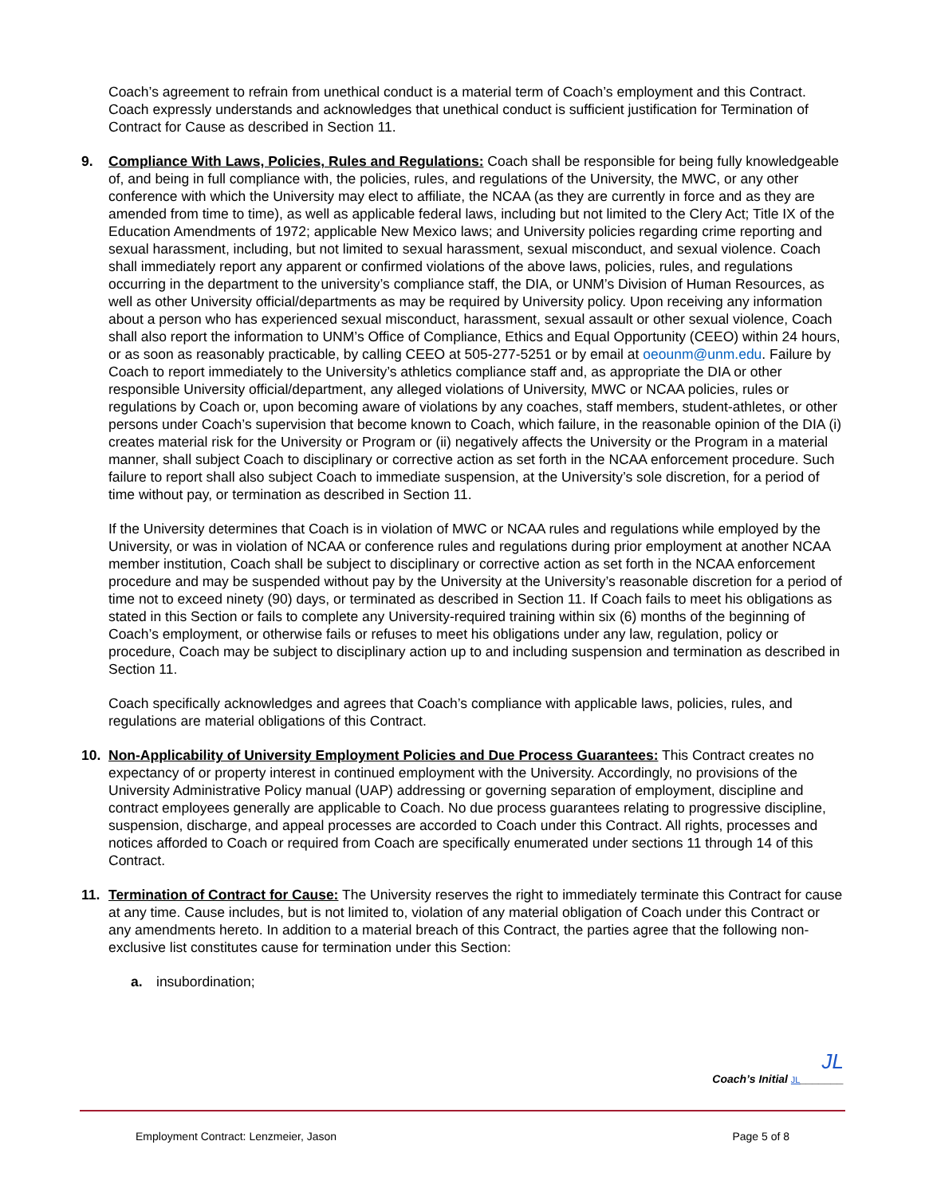Coach’s agreement to refrain from unethical conduct is a material term of Coach’s employment and this Contract. Coach expressly understands and acknowledges that unethical conduct is sufficient justification for Termination of Contract for Cause as described in Section 11.
9. Compliance With Laws, Policies, Rules and Regulations: Coach shall be responsible for being fully knowledgeable of, and being in full compliance with, the policies, rules, and regulations of the University, the MWC, or any other conference with which the University may elect to affiliate, the NCAA (as they are currently in force and as they are amended from time to time), as well as applicable federal laws, including but not limited to the Clery Act; Title IX of the Education Amendments of 1972; applicable New Mexico laws; and University policies regarding crime reporting and sexual harassment, including, but not limited to sexual harassment, sexual misconduct, and sexual violence. Coach shall immediately report any apparent or confirmed violations of the above laws, policies, rules, and regulations occurring in the department to the university’s compliance staff, the DIA, or UNM’s Division of Human Resources, as well as other University official/departments as may be required by University policy. Upon receiving any information about a person who has experienced sexual misconduct, harassment, sexual assault or other sexual violence, Coach shall also report the information to UNM’s Office of Compliance, Ethics and Equal Opportunity (CEEO) within 24 hours, or as soon as reasonably practicable, by calling CEEO at 505-277-5251 or by email at oeounm@unm.edu. Failure by Coach to report immediately to the University’s athletics compliance staff and, as appropriate the DIA or other responsible University official/department, any alleged violations of University, MWC or NCAA policies, rules or regulations by Coach or, upon becoming aware of violations by any coaches, staff members, student-athletes, or other persons under Coach’s supervision that become known to Coach, which failure, in the reasonable opinion of the DIA (i) creates material risk for the University or Program or (ii) negatively affects the University or the Program in a material manner, shall subject Coach to disciplinary or corrective action as set forth in the NCAA enforcement procedure. Such failure to report shall also subject Coach to immediate suspension, at the University’s sole discretion, for a period of time without pay, or termination as described in Section 11.
If the University determines that Coach is in violation of MWC or NCAA rules and regulations while employed by the University, or was in violation of NCAA or conference rules and regulations during prior employment at another NCAA member institution, Coach shall be subject to disciplinary or corrective action as set forth in the NCAA enforcement procedure and may be suspended without pay by the University at the University’s reasonable discretion for a period of time not to exceed ninety (90) days, or terminated as described in Section 11. If Coach fails to meet his obligations as stated in this Section or fails to complete any University-required training within six (6) months of the beginning of Coach’s employment, or otherwise fails or refuses to meet his obligations under any law, regulation, policy or procedure, Coach may be subject to disciplinary action up to and including suspension and termination as described in Section 11.
Coach specifically acknowledges and agrees that Coach’s compliance with applicable laws, policies, rules, and regulations are material obligations of this Contract.
10. Non-Applicability of University Employment Policies and Due Process Guarantees: This Contract creates no expectancy of or property interest in continued employment with the University. Accordingly, no provisions of the University Administrative Policy manual (UAP) addressing or governing separation of employment, discipline and contract employees generally are applicable to Coach. No due process guarantees relating to progressive discipline, suspension, discharge, and appeal processes are accorded to Coach under this Contract. All rights, processes and notices afforded to Coach or required from Coach are specifically enumerated under sections 11 through 14 of this Contract.
11. Termination of Contract for Cause: The University reserves the right to immediately terminate this Contract for cause at any time. Cause includes, but is not limited to, violation of any material obligation of Coach under this Contract or any amendments hereto. In addition to a material breach of this Contract, the parties agree that the following non-exclusive list constitutes cause for termination under this Section:
a. insubordination;
JL
Coach’s Initial JL_______
Employment Contract: Lenzmeier, Jason Page 5 of 8